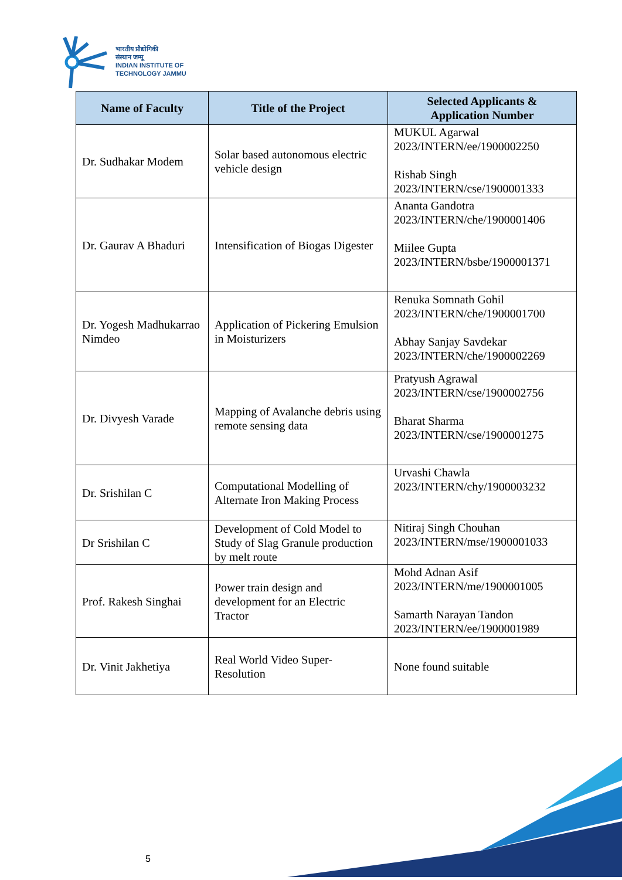भारतीय प्रौद्योगिकी
संस्थान जम्मू
INDIAN INSTITUTE OF
TECHNOLOGY JAMMU
| Name of Faculty | Title of the Project | Selected Applicants & Application Number |
| --- | --- | --- |
| Dr. Sudhakar Modem | Solar based autonomous electric vehicle design | MUKUL Agarwal 2023/INTERN/ee/1900002250 Rishab Singh 2023/INTERN/cse/1900001333 |
| Dr. Gaurav A Bhaduri | Intensification of Biogas Digester | Ananta Gandotra 2023/INTERN/che/1900001406 Miilee Gupta 2023/INTERN/bsbe/1900001371 |
| Dr. Yogesh Madhukarrao Nimdeo | Application of Pickering Emulsion in Moisturizers | Renuka Somnath Gohil 2023/INTERN/che/1900001700 Abhay Sanjay Savdekar 2023/INTERN/che/1900002269 |
| Dr. Divyesh Varade | Mapping of Avalanche debris using remote sensing data | Pratyush Agrawal 2023/INTERN/cse/1900002756 Bharat Sharma 2023/INTERN/cse/1900001275 |
| Dr. Srishilan C | Computational Modelling of Alternate Iron Making Process | Urvashi Chawla 2023/INTERN/chy/1900003232 |
| Dr Srishilan C | Development of Cold Model to Study of Slag Granule production by melt route | Nitiraj Singh Chouhan 2023/INTERN/mse/1900001033 |
| Prof. Rakesh Singhai | Power train design and development for an Electric Tractor | Mohd Adnan Asif 2023/INTERN/me/1900001005 Samarth Narayan Tandon 2023/INTERN/ee/1900001989 |
| Dr. Vinit Jakhetiya | Real World Video Super-Resolution | None found suitable |
5